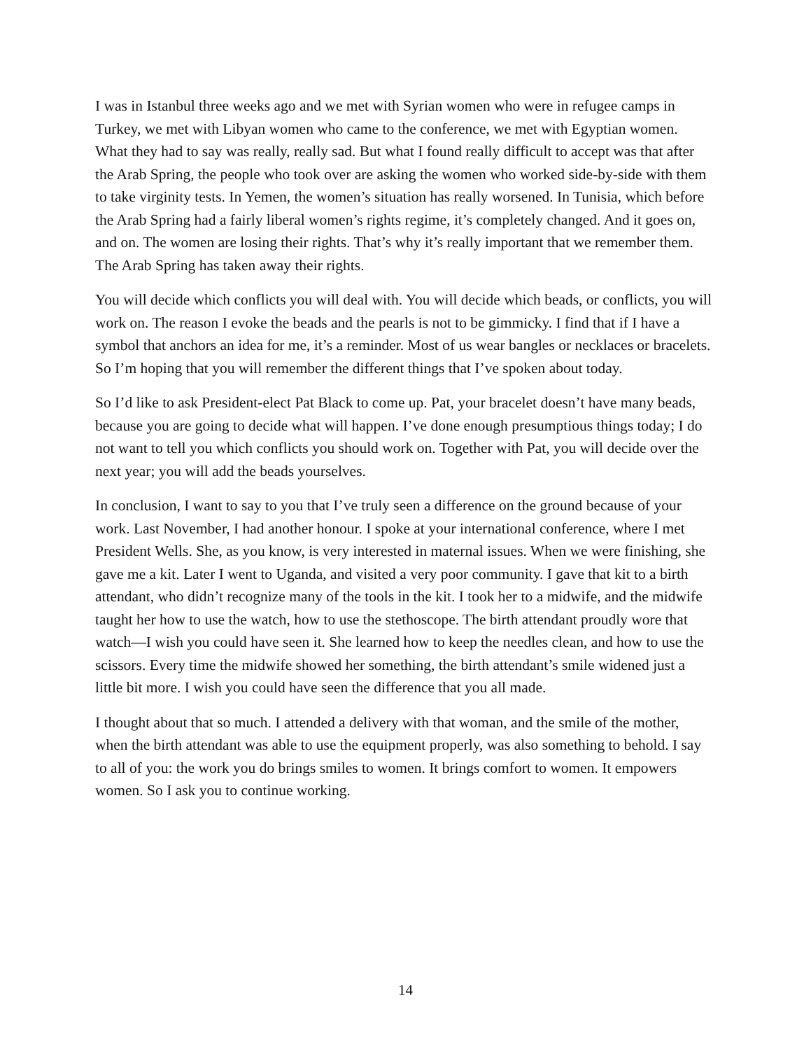I was in Istanbul three weeks ago and we met with Syrian women who were in refugee camps in Turkey, we met with Libyan women who came to the conference, we met with Egyptian women. What they had to say was really, really sad. But what I found really difficult to accept was that after the Arab Spring, the people who took over are asking the women who worked side-by-side with them to take virginity tests. In Yemen, the women’s situation has really worsened. In Tunisia, which before the Arab Spring had a fairly liberal women’s rights regime, it’s completely changed. And it goes on, and on. The women are losing their rights. That’s why it’s really important that we remember them. The Arab Spring has taken away their rights.
You will decide which conflicts you will deal with. You will decide which beads, or conflicts, you will work on. The reason I evoke the beads and the pearls is not to be gimmicky. I find that if I have a symbol that anchors an idea for me, it’s a reminder. Most of us wear bangles or necklaces or bracelets. So I’m hoping that you will remember the different things that I’ve spoken about today.
So I’d like to ask President-elect Pat Black to come up. Pat, your bracelet doesn’t have many beads, because you are going to decide what will happen. I’ve done enough presumptious things today; I do not want to tell you which conflicts you should work on. Together with Pat, you will decide over the next year; you will add the beads yourselves.
In conclusion, I want to say to you that I’ve truly seen a difference on the ground because of your work. Last November, I had another honour. I spoke at your international conference, where I met President Wells. She, as you know, is very interested in maternal issues. When we were finishing, she gave me a kit. Later I went to Uganda, and visited a very poor community. I gave that kit to a birth attendant, who didn’t recognize many of the tools in the kit. I took her to a midwife, and the midwife taught her how to use the watch, how to use the stethoscope. The birth attendant proudly wore that watch—I wish you could have seen it. She learned how to keep the needles clean, and how to use the scissors. Every time the midwife showed her something, the birth attendant’s smile widened just a little bit more. I wish you could have seen the difference that you all made.
I thought about that so much. I attended a delivery with that woman, and the smile of the mother, when the birth attendant was able to use the equipment properly, was also something to behold. I say to all of you: the work you do brings smiles to women. It brings comfort to women. It empowers women. So I ask you to continue working.
14